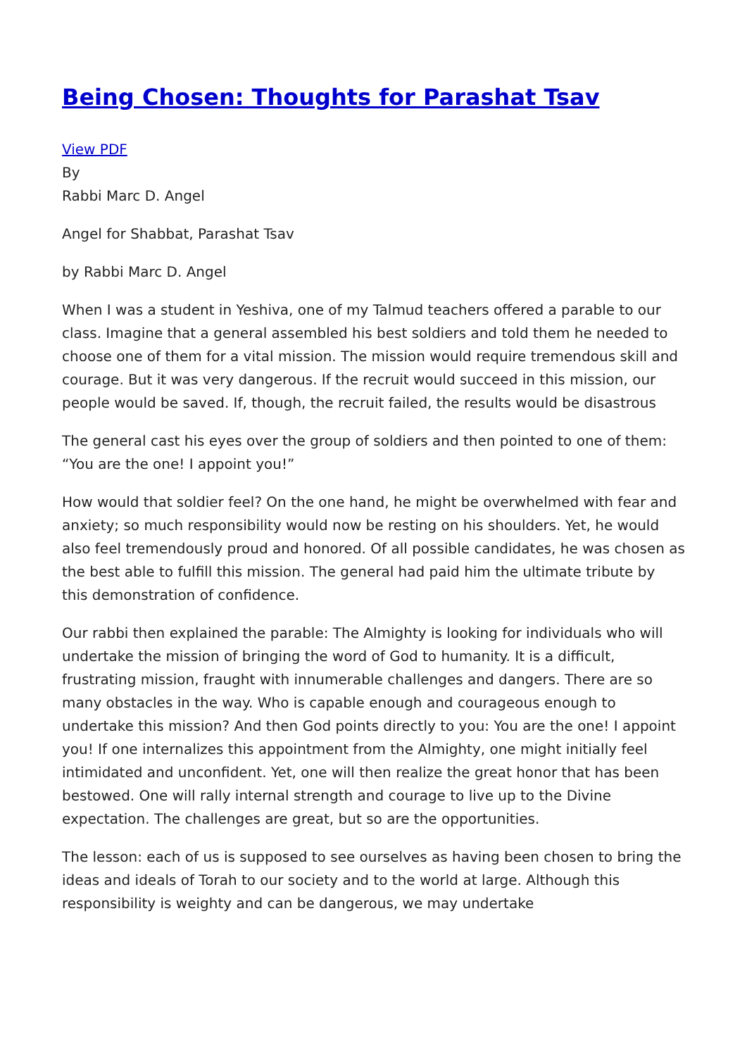Being Chosen: Thoughts for Parashat Tsav
View PDF
By
Rabbi Marc D. Angel
Angel for Shabbat, Parashat Tsav
by Rabbi Marc D. Angel
When I was a student in Yeshiva, one of my Talmud teachers offered a parable to our class. Imagine that a general assembled his best soldiers and told them he needed to choose one of them for a vital mission. The mission would require tremendous skill and courage. But it was very dangerous. If the recruit would succeed in this mission, our people would be saved. If, though, the recruit failed, the results would be disastrous
The general cast his eyes over the group of soldiers and then pointed to one of them: “You are the one! I appoint you!”
How would that soldier feel? On the one hand, he might be overwhelmed with fear and anxiety; so much responsibility would now be resting on his shoulders. Yet, he would also feel tremendously proud and honored. Of all possible candidates, he was chosen as the best able to fulfill this mission. The general had paid him the ultimate tribute by this demonstration of confidence.
Our rabbi then explained the parable: The Almighty is looking for individuals who will undertake the mission of bringing the word of God to humanity. It is a difficult, frustrating mission, fraught with innumerable challenges and dangers. There are so many obstacles in the way. Who is capable enough and courageous enough to undertake this mission? And then God points directly to you: You are the one! I appoint you! If one internalizes this appointment from the Almighty, one might initially feel intimidated and unconfident. Yet, one will then realize the great honor that has been bestowed. One will rally internal strength and courage to live up to the Divine expectation. The challenges are great, but so are the opportunities.
The lesson: each of us is supposed to see ourselves as having been chosen to bring the ideas and ideals of Torah to our society and to the world at large. Although this responsibility is weighty and can be dangerous, we may undertake